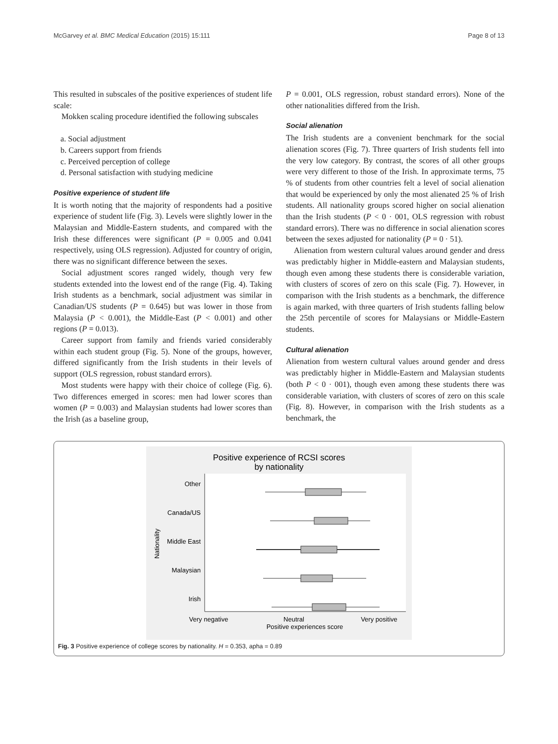McGarvey et al. BMC Medical Education (2015) 15:111 Page 8 of 13
This resulted in subscales of the positive experiences of student life scale:
Mokken scaling procedure identified the following subscales
a. Social adjustment
b. Careers support from friends
c. Perceived perception of college
d. Personal satisfaction with studying medicine
Positive experience of student life
It is worth noting that the majority of respondents had a positive experience of student life (Fig. 3). Levels were slightly lower in the Malaysian and Middle-Eastern students, and compared with the Irish these differences were significant (P = 0.005 and 0.041 respectively, using OLS regression). Adjusted for country of origin, there was no significant difference between the sexes.
Social adjustment scores ranged widely, though very few students extended into the lowest end of the range (Fig. 4). Taking Irish students as a benchmark, social adjustment was similar in Canadian/US students (P = 0.645) but was lower in those from Malaysia (P < 0.001), the Middle-East (P < 0.001) and other regions (P = 0.013).
Career support from family and friends varied considerably within each student group (Fig. 5). None of the groups, however, differed significantly from the Irish students in their levels of support (OLS regression, robust standard errors).
Most students were happy with their choice of college (Fig. 6). Two differences emerged in scores: men had lower scores than women (P = 0.003) and Malaysian students had lower scores than the Irish (as a baseline group,
P = 0.001, OLS regression, robust standard errors). None of the other nationalities differed from the Irish.
Social alienation
The Irish students are a convenient benchmark for the social alienation scores (Fig. 7). Three quarters of Irish students fell into the very low category. By contrast, the scores of all other groups were very different to those of the Irish. In approximate terms, 75 % of students from other countries felt a level of social alienation that would be experienced by only the most alienated 25 % of Irish students. All nationality groups scored higher on social alienation than the Irish students (P < 0 · 001, OLS regression with robust standard errors). There was no difference in social alienation scores between the sexes adjusted for nationality (P = 0 · 51).
Alienation from western cultural values around gender and dress was predictably higher in Middle-eastern and Malaysian students, though even among these students there is considerable variation, with clusters of scores of zero on this scale (Fig. 7). However, in comparison with the Irish students as a benchmark, the difference is again marked, with three quarters of Irish students falling below the 25th percentile of scores for Malaysians or Middle-Eastern students.
Cultural alienation
Alienation from western cultural values around gender and dress was predictably higher in Middle-Eastern and Malaysian students (both P < 0 · 001), though even among these students there was considerable variation, with clusters of scores of zero on this scale (Fig. 8). However, in comparison with the Irish students as a benchmark, the
Positive experience of RCSI scores
by nationality
Other
Canada/US
Middle East
Malaysian
Irish
Nationality
Very negative
Neutral
Very positive
Positive experiences score
Fig. 3 Positive experience of college scores by nationality. H = 0.353, apha = 0.89